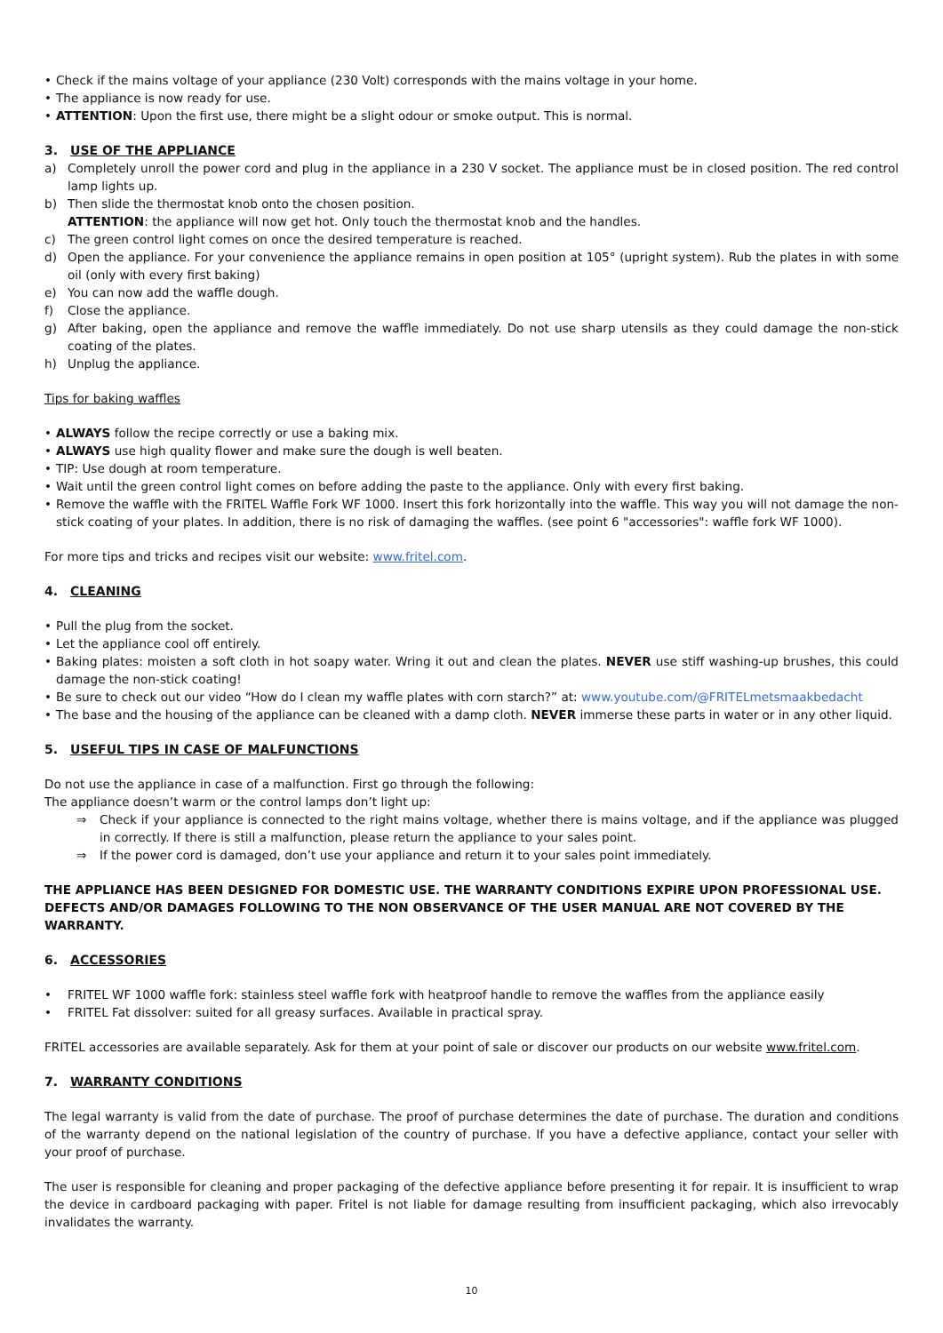• Check if the mains voltage of your appliance (230 Volt) corresponds with the mains voltage in your home.
• The appliance is now ready for use.
• ATTENTION: Upon the first use, there might be a slight odour or smoke output. This is normal.
3. USE OF THE APPLIANCE
a) Completely unroll the power cord and plug in the appliance in a 230 V socket. The appliance must be in closed position. The red control lamp lights up.
b) Then slide the thermostat knob onto the chosen position.
ATTENTION: the appliance will now get hot. Only touch the thermostat knob and the handles.
c) The green control light comes on once the desired temperature is reached.
d) Open the appliance. For your convenience the appliance remains in open position at 105° (upright system). Rub the plates in with some oil (only with every first baking)
e) You can now add the waffle dough.
f) Close the appliance.
g) After baking, open the appliance and remove the waffle immediately. Do not use sharp utensils as they could damage the non-stick coating of the plates.
h) Unplug the appliance.
Tips for baking waffles
• ALWAYS follow the recipe correctly or use a baking mix.
• ALWAYS use high quality flower and make sure the dough is well beaten.
• TIP: Use dough at room temperature.
• Wait until the green control light comes on before adding the paste to the appliance. Only with every first baking.
• Remove the waffle with the FRITEL Waffle Fork WF 1000. Insert this fork horizontally into the waffle. This way you will not damage the non-stick coating of your plates. In addition, there is no risk of damaging the waffles. (see point 6 "accessories": waffle fork WF 1000).
For more tips and tricks and recipes visit our website: www.fritel.com.
4. CLEANING
• Pull the plug from the socket.
• Let the appliance cool off entirely.
• Baking plates: moisten a soft cloth in hot soapy water. Wring it out and clean the plates. NEVER use stiff washing-up brushes, this could damage the non-stick coating!
• Be sure to check out our video “How do I clean my waffle plates with corn starch?” at: www.youtube.com/@FRITELmetsmaakbedacht
• The base and the housing of the appliance can be cleaned with a damp cloth. NEVER immerse these parts in water or in any other liquid.
5. USEFUL TIPS IN CASE OF MALFUNCTIONS
Do not use the appliance in case of a malfunction. First go through the following:
The appliance doesn’t warm or the control lamps don’t light up:
⇒ Check if your appliance is connected to the right mains voltage, whether there is mains voltage, and if the appliance was plugged in correctly. If there is still a malfunction, please return the appliance to your sales point.
⇒ If the power cord is damaged, don’t use your appliance and return it to your sales point immediately.
THE APPLIANCE HAS BEEN DESIGNED FOR DOMESTIC USE. THE WARRANTY CONDITIONS EXPIRE UPON PROFESSIONAL USE. DEFECTS AND/OR DAMAGES FOLLOWING TO THE NON OBSERVANCE OF THE USER MANUAL ARE NOT COVERED BY THE WARRANTY.
6. ACCESSORIES
• FRITEL WF 1000 waffle fork: stainless steel waffle fork with heatproof handle to remove the waffles from the appliance easily
• FRITEL Fat dissolver: suited for all greasy surfaces. Available in practical spray.
FRITEL accessories are available separately. Ask for them at your point of sale or discover our products on our website www.fritel.com.
7. WARRANTY CONDITIONS
The legal warranty is valid from the date of purchase. The proof of purchase determines the date of purchase. The duration and conditions of the warranty depend on the national legislation of the country of purchase. If you have a defective appliance, contact your seller with your proof of purchase.
The user is responsible for cleaning and proper packaging of the defective appliance before presenting it for repair. It is insufficient to wrap the device in cardboard packaging with paper. Fritel is not liable for damage resulting from insufficient packaging, which also irrevocably invalidates the warranty.
10